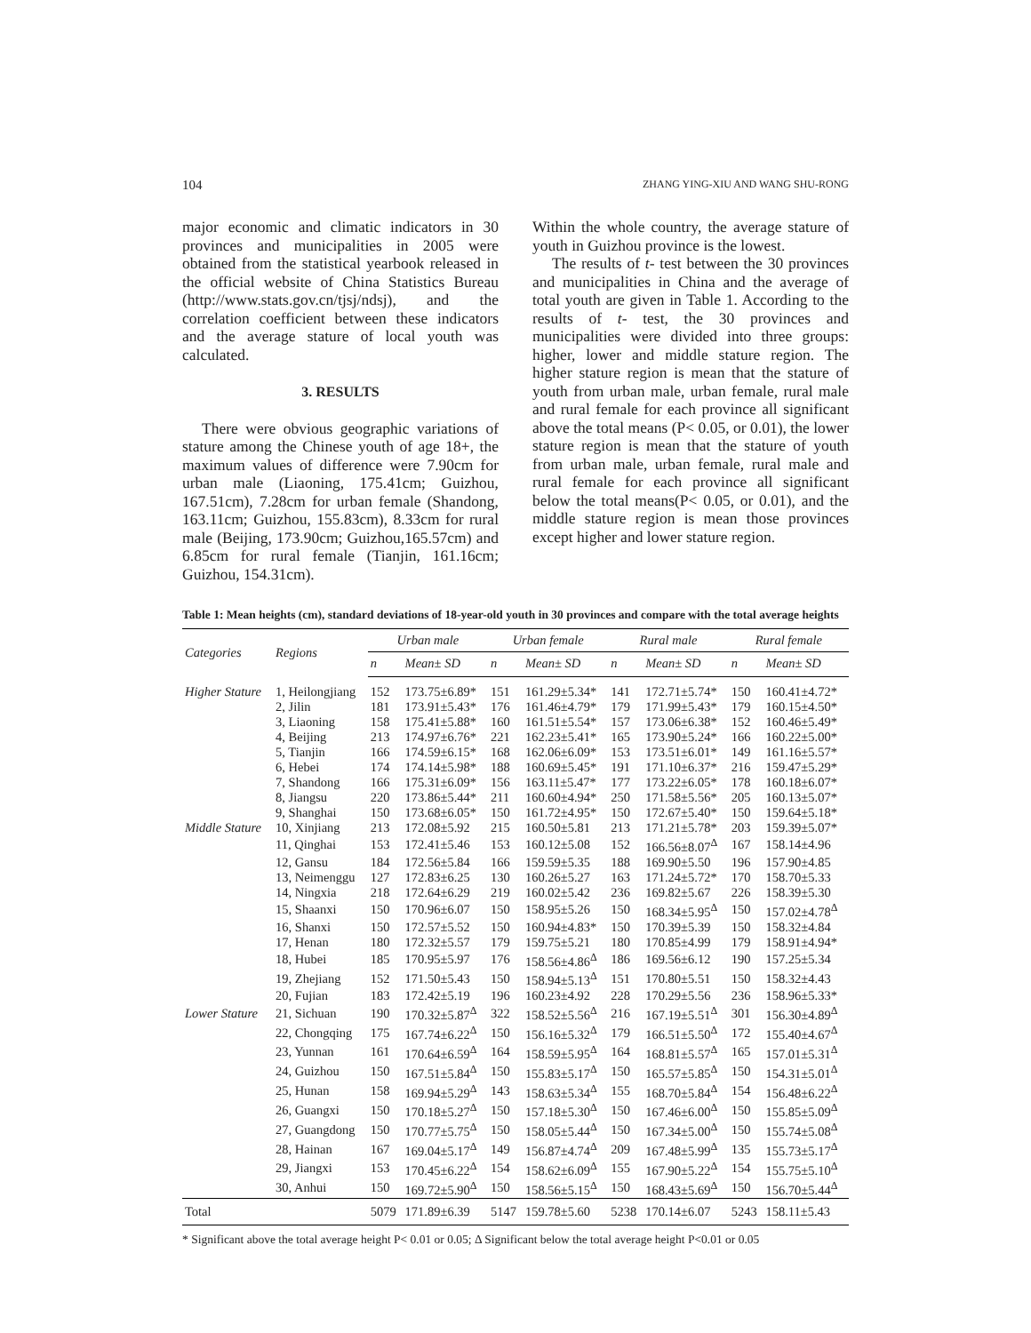104 ZHANG YING-XIU AND WANG SHU-RONG
major economic and climatic indicators in 30 provinces and municipalities in 2005 were obtained from the statistical yearbook released in the official website of China Statistics Bureau (http://www.stats.gov.cn/tjsj/ndsj), and the correlation coefficient between these indicators and the average stature of local youth was calculated.
3. RESULTS
There were obvious geographic variations of stature among the Chinese youth of age 18+, the maximum values of difference were 7.90cm for urban male (Liaoning, 175.41cm; Guizhou, 167.51cm), 7.28cm for urban female (Shandong, 163.11cm; Guizhou, 155.83cm), 8.33cm for rural male (Beijing, 173.90cm; Guizhou,165.57cm) and 6.85cm for rural female (Tianjin, 161.16cm; Guizhou, 154.31cm).
Within the whole country, the average stature of youth in Guizhou province is the lowest.
The results of t- test between the 30 provinces and municipalities in China and the average of total youth are given in Table 1. According to the results of t- test, the 30 provinces and municipalities were divided into three groups: higher, lower and middle stature region. The higher stature region is mean that the stature of youth from urban male, urban female, rural male and rural female for each province all significant above the total means (P< 0.05, or 0.01), the lower stature region is mean that the stature of youth from urban male, urban female, rural male and rural female for each province all significant below the total means(P< 0.05, or 0.01), and the middle stature region is mean those provinces except higher and lower stature region.
Table 1: Mean heights (cm), standard deviations of 18-year-old youth in 30 provinces and compare with the total average heights
| Categories | Regions | Urban male | | Urban female | | Rural male | | Rural female | |
| --- | --- | --- | --- | --- | --- | --- | --- | --- | --- |
| | | n | Mean± SD | n | Mean± SD | n | Mean± SD | n | Mean± SD |
| Higher Stature | 1, Heilongjiang | 152 | 173.75±6.89* | 151 | 161.29±5.34* | 141 | 172.71±5.74* | 150 | 160.41±4.72* |
| | 2, Jilin | 181 | 173.91±5.43* | 176 | 161.46±4.79* | 179 | 171.99±5.43* | 179 | 160.15±4.50* |
| | 3, Liaoning | 158 | 175.41±5.88* | 160 | 161.51±5.54* | 157 | 173.06±6.38* | 152 | 160.46±5.49* |
| | 4, Beijing | 213 | 174.97±6.76* | 221 | 162.23±5.41* | 165 | 173.90±5.24* | 166 | 160.22±5.00* |
| | 5, Tianjin | 166 | 174.59±6.15* | 168 | 162.06±6.09* | 153 | 173.51±6.01* | 149 | 161.16±5.57* |
| | 6, Hebei | 174 | 174.14±5.98* | 188 | 160.69±5.45* | 191 | 171.10±6.37* | 216 | 159.47±5.29* |
| | 7, Shandong | 166 | 175.31±6.09* | 156 | 163.11±5.47* | 177 | 173.22±6.05* | 178 | 160.18±6.07* |
| | 8, Jiangsu | 220 | 173.86±5.44* | 211 | 160.60±4.94* | 250 | 171.58±5.56* | 205 | 160.13±5.07* |
| | 9, Shanghai | 150 | 173.68±6.05* | 150 | 161.72±4.95* | 150 | 172.67±5.40* | 150 | 159.64±5.18* |
| Middle Stature | 10, Xinjiang | 213 | 172.08±5.92 | 215 | 160.50±5.81 | 213 | 171.21±5.78* | 203 | 159.39±5.07* |
| | 11, Qinghai | 153 | 172.41±5.46 | 153 | 160.12±5.08 | 152 | 166.56±8.07<sup>Δ</sup> | 167 | 158.14±4.96 |
| | 12, Gansu | 184 | 172.56±5.84 | 166 | 159.59±5.35 | 188 | 169.90±5.50 | 196 | 157.90±4.85 |
| | 13, Neimenggu | 127 | 172.83±6.25 | 130 | 160.26±5.27 | 163 | 171.24±5.72* | 170 | 158.70±5.33 |
| | 14, Ningxia | 218 | 172.64±6.29 | 219 | 160.02±5.42 | 236 | 169.82±5.67 | 226 | 158.39±5.30 |
| | 15, Shaanxi | 150 | 170.96±6.07 | 150 | 158.95±5.26 | 150 | 168.34±5.95<sup>Δ</sup> | 150 | 157.02±4.78<sup>Δ</sup> |
| | 16, Shanxi | 150 | 172.57±5.52 | 150 | 160.94±4.83* | 150 | 170.39±5.39 | 150 | 158.32±4.84 |
| | 17, Henan | 180 | 172.32±5.57 | 179 | 159.75±5.21 | 180 | 170.85±4.99 | 179 | 158.91±4.94* |
| | 18, Hubei | 185 | 170.95±5.97 | 176 | 158.56±4.86<sup>Δ</sup> | 186 | 169.56±6.12 | 190 | 157.25±5.34 |
| | 19, Zhejiang | 152 | 171.50±5.43 | 150 | 158.94±5.13<sup>Δ</sup> | 151 | 170.80±5.51 | 150 | 158.32±4.43 |
| | 20, Fujian | 183 | 172.42±5.19 | 196 | 160.23±4.92 | 228 | 170.29±5.56 | 236 | 158.96±5.33* |
| Lower Stature | 21, Sichuan | 190 | 170.32±5.87<sup>Δ</sup> | 322 | 158.52±5.56<sup>Δ</sup> | 216 | 167.19±5.51<sup>Δ</sup> | 301 | 156.30±4.89<sup>Δ</sup> |
| | 22, Chongqing | 175 | 167.74±6.22<sup>Δ</sup> | 150 | 156.16±5.32<sup>Δ</sup> | 179 | 166.51±5.50<sup>Δ</sup> | 172 | 155.40±4.67<sup>Δ</sup> |
| | 23, Yunnan | 161 | 170.64±6.59<sup>Δ</sup> | 164 | 158.59±5.95<sup>Δ</sup> | 164 | 168.81±5.57<sup>Δ</sup> | 165 | 157.01±5.31<sup>Δ</sup> |
| | 24, Guizhou | 150 | 167.51±5.84<sup>Δ</sup> | 150 | 155.83±5.17<sup>Δ</sup> | 150 | 165.57±5.85<sup>Δ</sup> | 150 | 154.31±5.01<sup>Δ</sup> |
| | 25, Hunan | 158 | 169.94±5.29<sup>Δ</sup> | 143 | 158.63±5.34<sup>Δ</sup> | 155 | 168.70±5.84<sup>Δ</sup> | 154 | 156.48±6.22<sup>Δ</sup> |
| | 26, Guangxi | 150 | 170.18±5.27<sup>Δ</sup> | 150 | 157.18±5.30<sup>Δ</sup> | 150 | 167.46±6.00<sup>Δ</sup> | 150 | 155.85±5.09<sup>Δ</sup> |
| | 27, Guangdong | 150 | 170.77±5.75<sup>Δ</sup> | 150 | 158.05±5.44<sup>Δ</sup> | 150 | 167.34±5.00<sup>Δ</sup> | 150 | 155.74±5.08<sup>Δ</sup> |
| | 28, Hainan | 167 | 169.04±5.17<sup>Δ</sup> | 149 | 156.87±4.74<sup>Δ</sup> | 209 | 167.48±5.99<sup>Δ</sup> | 135 | 155.73±5.17<sup>Δ</sup> |
| | 29, Jiangxi | 153 | 170.45±6.22<sup>Δ</sup> | 154 | 158.62±6.09<sup>Δ</sup> | 155 | 167.90±5.22<sup>Δ</sup> | 154 | 155.75±5.10<sup>Δ</sup> |
| | 30, Anhui | 150 | 169.72±5.90<sup>Δ</sup> | 150 | 158.56±5.15<sup>Δ</sup> | 150 | 168.43±5.69<sup>Δ</sup> | 150 | 156.70±5.44<sup>Δ</sup> |
| Total | | 5079 | 171.89±6.39 | 5147 | 159.78±5.60 | 5238 | 170.14±6.07 | 5243 | 158.11±5.43 |
* Significant above the total average height P< 0.01 or 0.05; Δ Significant below the total average height P<0.01 or 0.05